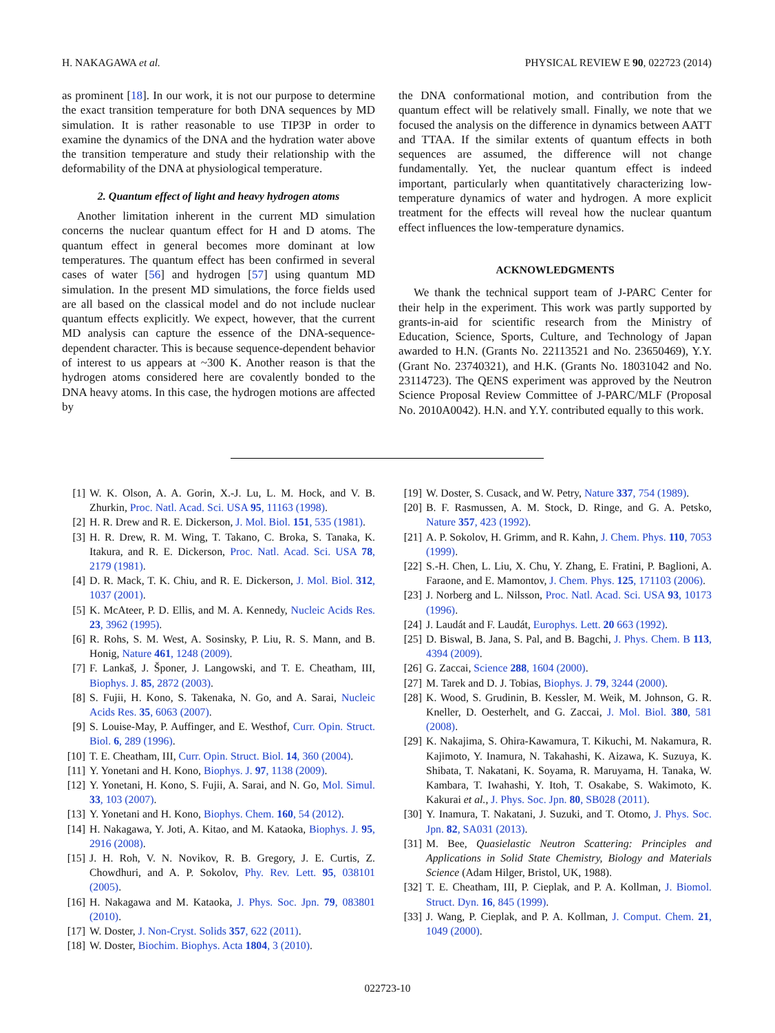H. NAKAGAWA et al. PHYSICAL REVIEW E 90, 022723 (2014)
as prominent [18]. In our work, it is not our purpose to determine the exact transition temperature for both DNA sequences by MD simulation. It is rather reasonable to use TIP3P in order to examine the dynamics of the DNA and the hydration water above the transition temperature and study their relationship with the deformability of the DNA at physiological temperature.
2. Quantum effect of light and heavy hydrogen atoms
Another limitation inherent in the current MD simulation concerns the nuclear quantum effect for H and D atoms. The quantum effect in general becomes more dominant at low temperatures. The quantum effect has been confirmed in several cases of water [56] and hydrogen [57] using quantum MD simulation. In the present MD simulations, the force fields used are all based on the classical model and do not include nuclear quantum effects explicitly. We expect, however, that the current MD analysis can capture the essence of the DNA-sequence-dependent character. This is because sequence-dependent behavior of interest to us appears at ~300 K. Another reason is that the hydrogen atoms considered here are covalently bonded to the DNA heavy atoms. In this case, the hydrogen motions are affected by
the DNA conformational motion, and contribution from the quantum effect will be relatively small. Finally, we note that we focused the analysis on the difference in dynamics between AATT and TTAA. If the similar extents of quantum effects in both sequences are assumed, the difference will not change fundamentally. Yet, the nuclear quantum effect is indeed important, particularly when quantitatively characterizing low-temperature dynamics of water and hydrogen. A more explicit treatment for the effects will reveal how the nuclear quantum effect influences the low-temperature dynamics.
ACKNOWLEDGMENTS
We thank the technical support team of J-PARC Center for their help in the experiment. This work was partly supported by grants-in-aid for scientific research from the Ministry of Education, Science, Sports, Culture, and Technology of Japan awarded to H.N. (Grants No. 22113521 and No. 23650469), Y.Y. (Grant No. 23740321), and H.K. (Grants No. 18031042 and No. 23114723). The QENS experiment was approved by the Neutron Science Proposal Review Committee of J-PARC/MLF (Proposal No. 2010A0042). H.N. and Y.Y. contributed equally to this work.
[1] W. K. Olson, A. A. Gorin, X.-J. Lu, L. M. Hock, and V. B. Zhurkin, Proc. Natl. Acad. Sci. USA 95, 11163 (1998).
[2] H. R. Drew and R. E. Dickerson, J. Mol. Biol. 151, 535 (1981).
[3] H. R. Drew, R. M. Wing, T. Takano, C. Broka, S. Tanaka, K. Itakura, and R. E. Dickerson, Proc. Natl. Acad. Sci. USA 78, 2179 (1981).
[4] D. R. Mack, T. K. Chiu, and R. E. Dickerson, J. Mol. Biol. 312, 1037 (2001).
[5] K. McAteer, P. D. Ellis, and M. A. Kennedy, Nucleic Acids Res. 23, 3962 (1995).
[6] R. Rohs, S. M. West, A. Sosinsky, P. Liu, R. S. Mann, and B. Honig, Nature 461, 1248 (2009).
[7] F. Lankaš, J. Šponer, J. Langowski, and T. E. Cheatham, III, Biophys. J. 85, 2872 (2003).
[8] S. Fujii, H. Kono, S. Takenaka, N. Go, and A. Sarai, Nucleic Acids Res. 35, 6063 (2007).
[9] S. Louise-May, P. Auffinger, and E. Westhof, Curr. Opin. Struct. Biol. 6, 289 (1996).
[10] T. E. Cheatham, III, Curr. Opin. Struct. Biol. 14, 360 (2004).
[11] Y. Yonetani and H. Kono, Biophys. J. 97, 1138 (2009).
[12] Y. Yonetani, H. Kono, S. Fujii, A. Sarai, and N. Go, Mol. Simul. 33, 103 (2007).
[13] Y. Yonetani and H. Kono, Biophys. Chem. 160, 54 (2012).
[14] H. Nakagawa, Y. Joti, A. Kitao, and M. Kataoka, Biophys. J. 95, 2916 (2008).
[15] J. H. Roh, V. N. Novikov, R. B. Gregory, J. E. Curtis, Z. Chowdhuri, and A. P. Sokolov, Phy. Rev. Lett. 95, 038101 (2005).
[16] H. Nakagawa and M. Kataoka, J. Phys. Soc. Jpn. 79, 083801 (2010).
[17] W. Doster, J. Non-Cryst. Solids 357, 622 (2011).
[18] W. Doster, Biochim. Biophys. Acta 1804, 3 (2010).
[19] W. Doster, S. Cusack, and W. Petry, Nature 337, 754 (1989).
[20] B. F. Rasmussen, A. M. Stock, D. Ringe, and G. A. Petsko, Nature 357, 423 (1992).
[21] A. P. Sokolov, H. Grimm, and R. Kahn, J. Chem. Phys. 110, 7053 (1999).
[22] S.-H. Chen, L. Liu, X. Chu, Y. Zhang, E. Fratini, P. Baglioni, A. Faraone, and E. Mamontov, J. Chem. Phys. 125, 171103 (2006).
[23] J. Norberg and L. Nilsson, Proc. Natl. Acad. Sci. USA 93, 10173 (1996).
[24] J. Laudát and F. Laudát, Europhys. Lett. 20 663 (1992).
[25] D. Biswal, B. Jana, S. Pal, and B. Bagchi, J. Phys. Chem. B 113, 4394 (2009).
[26] G. Zaccai, Science 288, 1604 (2000).
[27] M. Tarek and D. J. Tobias, Biophys. J. 79, 3244 (2000).
[28] K. Wood, S. Grudinin, B. Kessler, M. Weik, M. Johnson, G. R. Kneller, D. Oesterhelt, and G. Zaccai, J. Mol. Biol. 380, 581 (2008).
[29] K. Nakajima, S. Ohira-Kawamura, T. Kikuchi, M. Nakamura, R. Kajimoto, Y. Inamura, N. Takahashi, K. Aizawa, K. Suzuya, K. Shibata, T. Nakatani, K. Soyama, R. Maruyama, H. Tanaka, W. Kambara, T. Iwahashi, Y. Itoh, T. Osakabe, S. Wakimoto, K. Kakurai et al., J. Phys. Soc. Jpn. 80, SB028 (2011).
[30] Y. Inamura, T. Nakatani, J. Suzuki, and T. Otomo, J. Phys. Soc. Jpn. 82, SA031 (2013).
[31] M. Bee, Quasielastic Neutron Scattering: Principles and Applications in Solid State Chemistry, Biology and Materials Science (Adam Hilger, Bristol, UK, 1988).
[32] T. E. Cheatham, III, P. Cieplak, and P. A. Kollman, J. Biomol. Struct. Dyn. 16, 845 (1999).
[33] J. Wang, P. Cieplak, and P. A. Kollman, J. Comput. Chem. 21, 1049 (2000).
022723-10